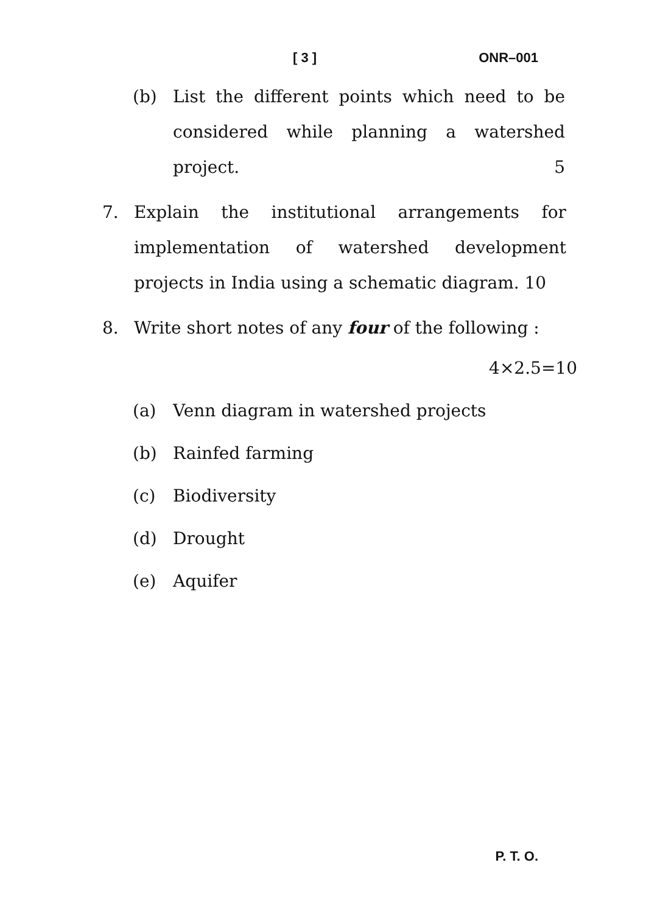[ 3 ] ONR–001
(b) List the different points which need to be considered while planning a watershed project. 5
7. Explain the institutional arrangements for implementation of watershed development projects in India using a schematic diagram. 10
8. Write short notes of any four of the following :
4×2.5=10
(a) Venn diagram in watershed projects
(b) Rainfed farming
(c) Biodiversity
(d) Drought
(e) Aquifer
P. T. O.